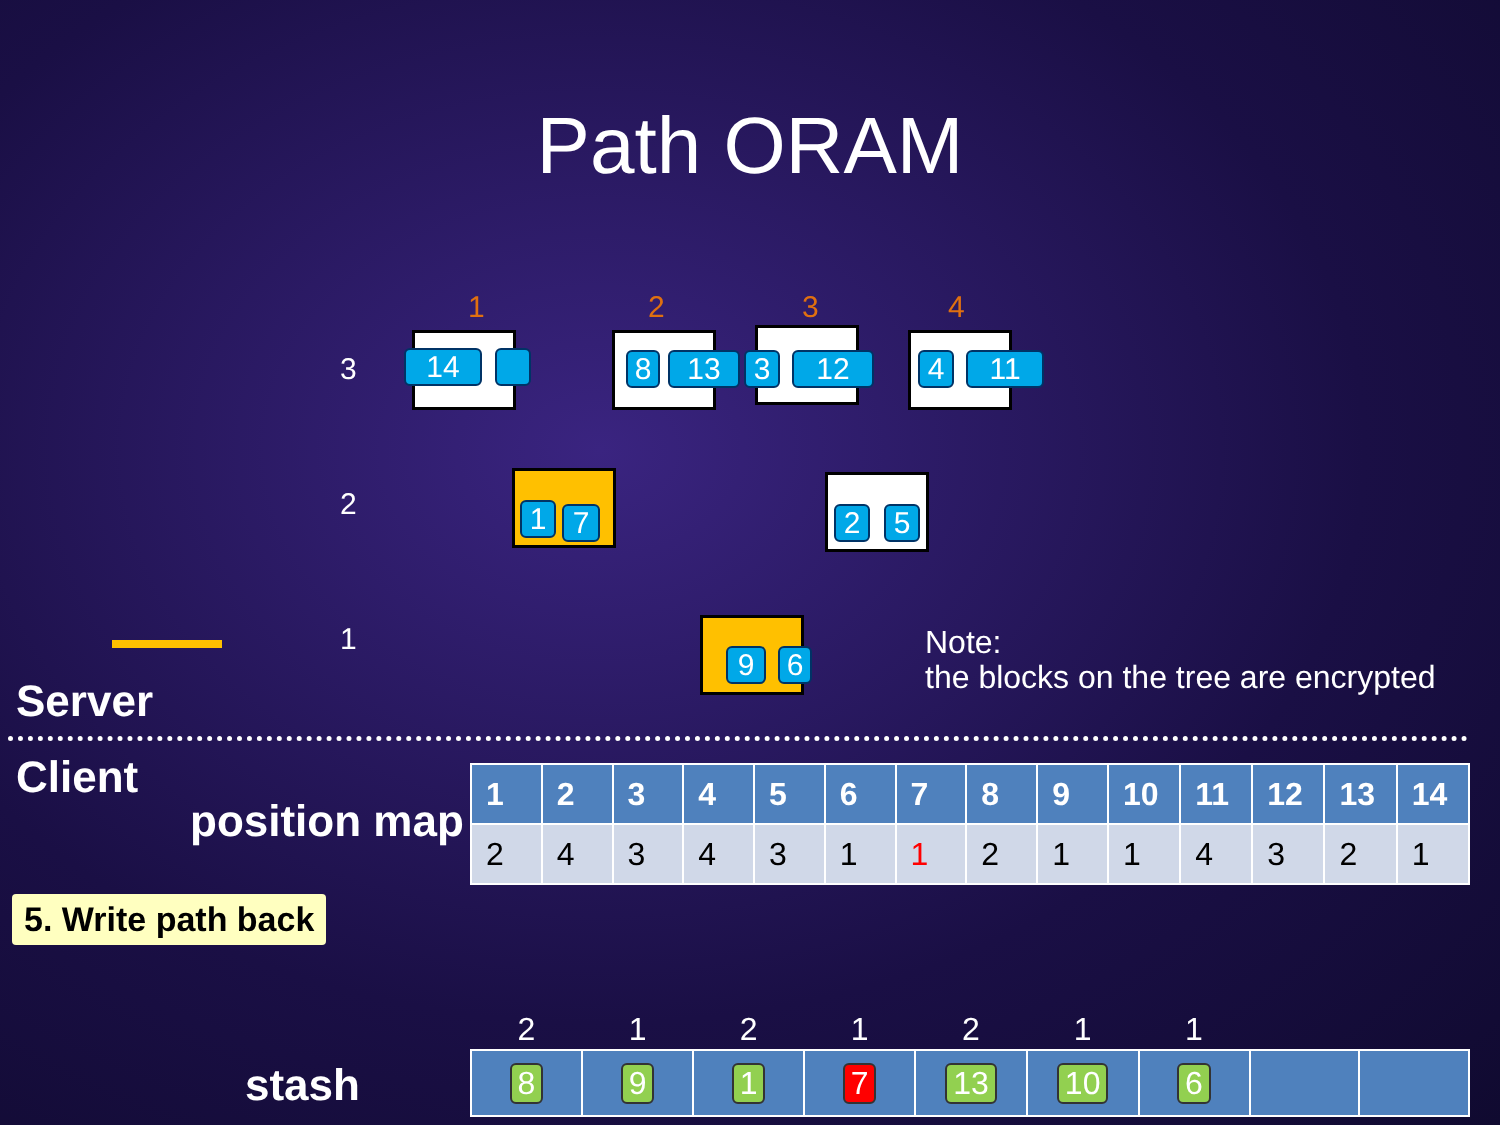Path ORAM
1 2 3 4
3
2
1
14 8 13 3 12 4 11
1 7 2 5
9 6
Note:
the blocks on the tree are encrypted
Server
Client
position map
| 1 | 2 | 3 | 4 | 5 | 6 | 7 | 8 | 9 | 10 | 11 | 12 | 13 | 14 |
| --- | --- | --- | --- | --- | --- | --- | --- | --- | --- | --- | --- | --- | --- |
| 2 | 4 | 3 | 4 | 3 | 1 | 1 | 2 | 1 | 1 | 4 | 3 | 2 | 1 |
5. Write path back
stash
| 2 | 1 | 2 | 1 | 2 | 1 | 1 | | |
| 8 | 9 | 1 | 7 | 13 | 10 | 6 | | |